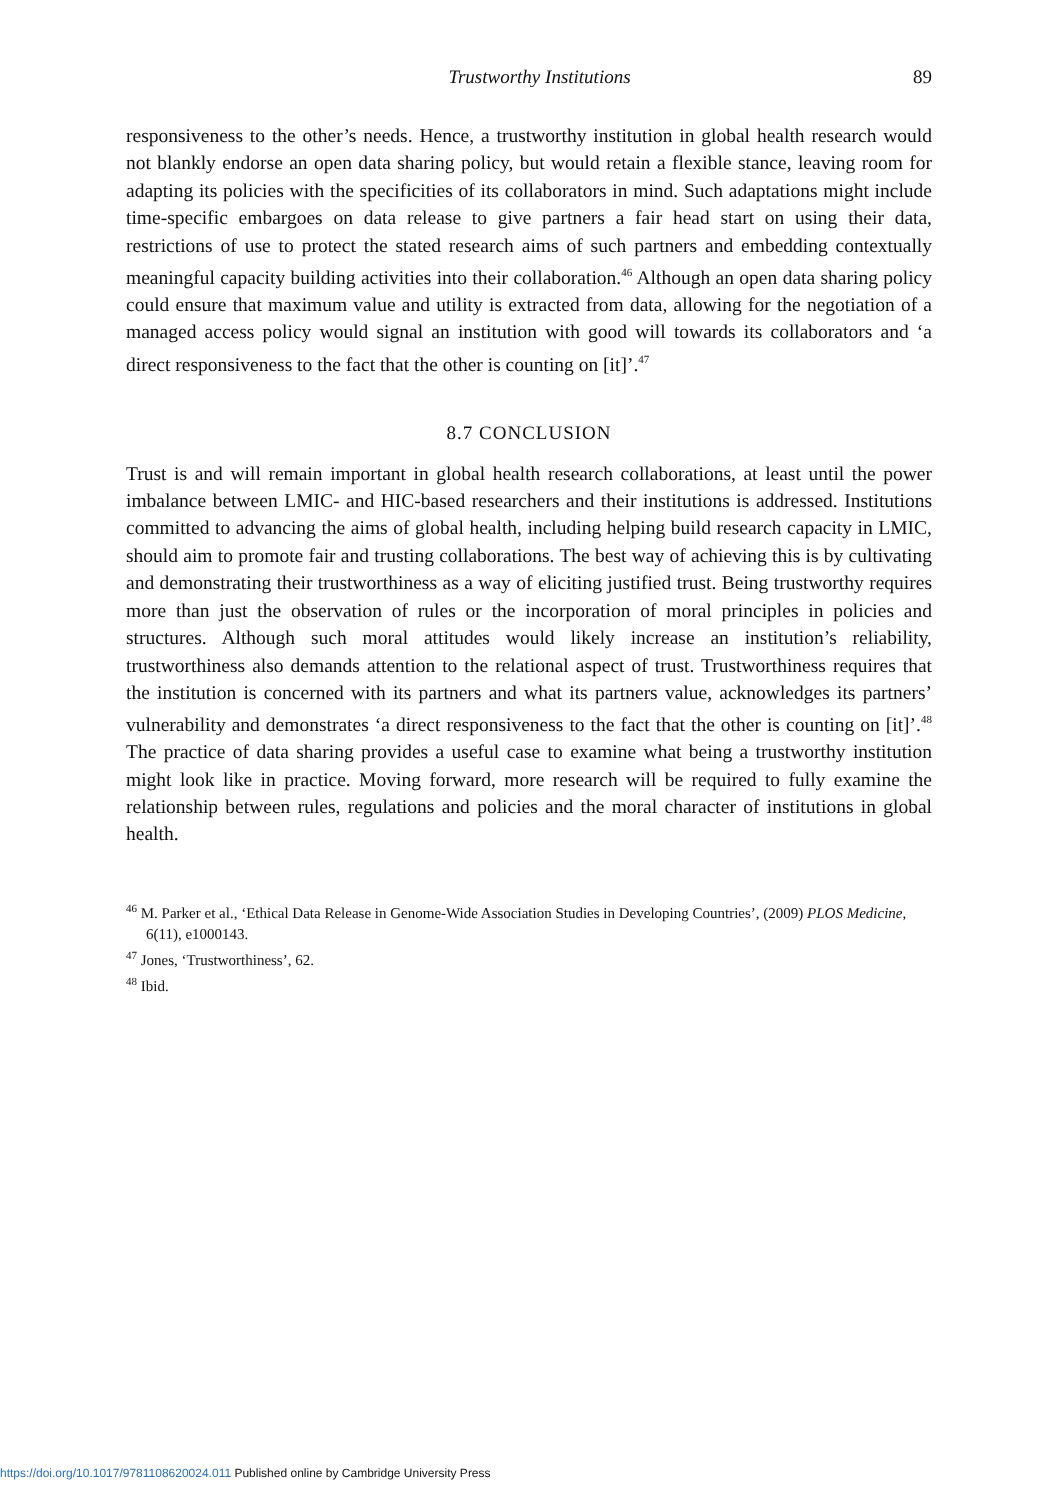Trustworthy Institutions 89
responsiveness to the other’s needs. Hence, a trustworthy institution in global health research would not blankly endorse an open data sharing policy, but would retain a flexible stance, leaving room for adapting its policies with the specificities of its collaborators in mind. Such adaptations might include time-specific embargoes on data release to give partners a fair head start on using their data, restrictions of use to protect the stated research aims of such partners and embedding contextually meaningful capacity building activities into their collaboration.<sup>46</sup> Although an open data sharing policy could ensure that maximum value and utility is extracted from data, allowing for the negotiation of a managed access policy would signal an institution with good will towards its collaborators and ‘a direct responsiveness to the fact that the other is counting on [it]’.<sup>47</sup>
8.7 CONCLUSION
Trust is and will remain important in global health research collaborations, at least until the power imbalance between LMIC- and HIC-based researchers and their institutions is addressed. Institutions committed to advancing the aims of global health, including helping build research capacity in LMIC, should aim to promote fair and trusting collaborations. The best way of achieving this is by cultivating and demonstrating their trustworthiness as a way of eliciting justified trust. Being trustworthy requires more than just the observation of rules or the incorporation of moral principles in policies and structures. Although such moral attitudes would likely increase an institution’s reliability, trustworthiness also demands attention to the relational aspect of trust. Trustworthiness requires that the institution is concerned with its partners and what its partners value, acknowledges its partners’ vulnerability and demonstrates ‘a direct responsiveness to the fact that the other is counting on [it]’.<sup>48</sup> The practice of data sharing provides a useful case to examine what being a trustworthy institution might look like in practice. Moving forward, more research will be required to fully examine the relationship between rules, regulations and policies and the moral character of institutions in global health.
<sup>46</sup> M. Parker et al., ‘Ethical Data Release in Genome-Wide Association Studies in Developing Countries’, (2009) PLOS Medicine, 6(11), e1000143.
<sup>47</sup> Jones, ‘Trustworthiness’, 62.
<sup>48</sup> Ibid.
https://doi.org/10.1017/9781108620024.011 Published online by Cambridge University Press